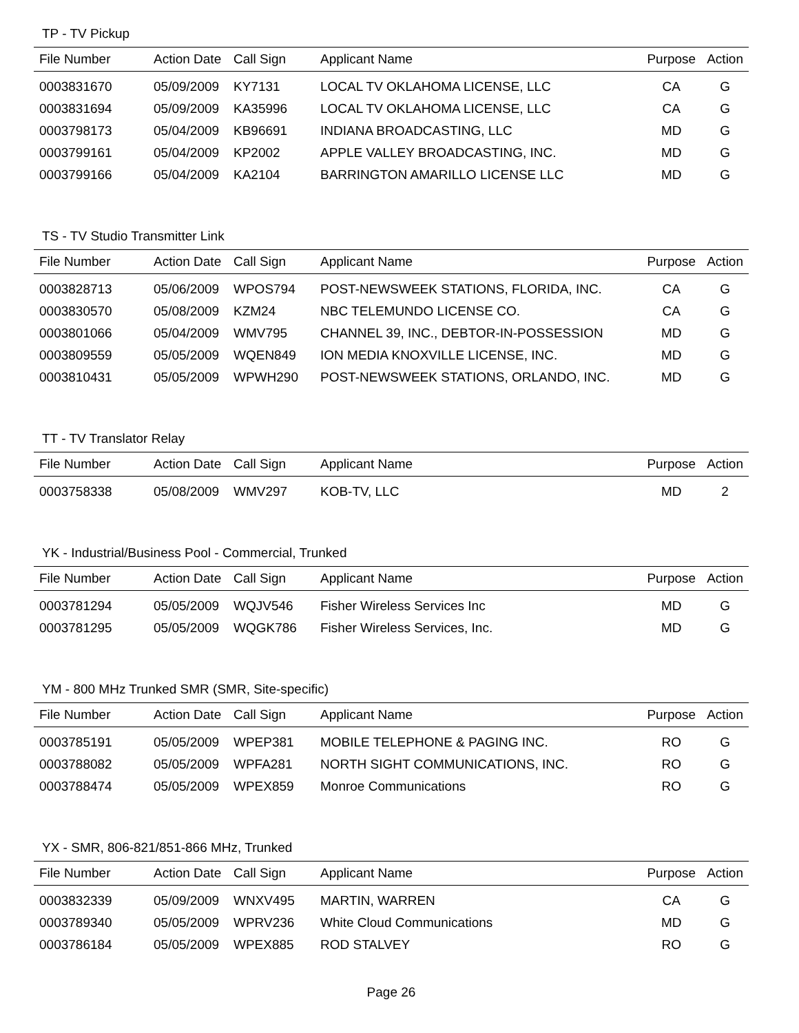TP - TV Pickup
| File Number | Action Date | Call Sign | Applicant Name | Purpose | Action |
| --- | --- | --- | --- | --- | --- |
| 0003831670 | 05/09/2009 | KY7131 | LOCAL TV OKLAHOMA LICENSE, LLC | CA | G |
| 0003831694 | 05/09/2009 | KA35996 | LOCAL TV OKLAHOMA LICENSE, LLC | CA | G |
| 0003798173 | 05/04/2009 | KB96691 | INDIANA BROADCASTING, LLC | MD | G |
| 0003799161 | 05/04/2009 | KP2002 | APPLE VALLEY BROADCASTING, INC. | MD | G |
| 0003799166 | 05/04/2009 | KA2104 | BARRINGTON AMARILLO LICENSE LLC | MD | G |
TS - TV Studio Transmitter Link
| File Number | Action Date | Call Sign | Applicant Name | Purpose | Action |
| --- | --- | --- | --- | --- | --- |
| 0003828713 | 05/06/2009 | WPOS794 | POST-NEWSWEEK STATIONS, FLORIDA, INC. | CA | G |
| 0003830570 | 05/08/2009 | KZM24 | NBC TELEMUNDO LICENSE CO. | CA | G |
| 0003801066 | 05/04/2009 | WMV795 | CHANNEL 39, INC., DEBTOR-IN-POSSESSION | MD | G |
| 0003809559 | 05/05/2009 | WQEN849 | ION MEDIA KNOXVILLE LICENSE, INC. | MD | G |
| 0003810431 | 05/05/2009 | WPWH290 | POST-NEWSWEEK STATIONS, ORLANDO, INC. | MD | G |
TT - TV Translator Relay
| File Number | Action Date | Call Sign | Applicant Name | Purpose | Action |
| --- | --- | --- | --- | --- | --- |
| 0003758338 | 05/08/2009 | WMV297 | KOB-TV, LLC | MD | 2 |
YK - Industrial/Business Pool - Commercial, Trunked
| File Number | Action Date | Call Sign | Applicant Name | Purpose | Action |
| --- | --- | --- | --- | --- | --- |
| 0003781294 | 05/05/2009 | WQJV546 | Fisher Wireless Services Inc | MD | G |
| 0003781295 | 05/05/2009 | WQGK786 | Fisher Wireless Services, Inc. | MD | G |
YM - 800 MHz Trunked SMR (SMR, Site-specific)
| File Number | Action Date | Call Sign | Applicant Name | Purpose | Action |
| --- | --- | --- | --- | --- | --- |
| 0003785191 | 05/05/2009 | WPEP381 | MOBILE TELEPHONE & PAGING INC. | RO | G |
| 0003788082 | 05/05/2009 | WPFA281 | NORTH SIGHT COMMUNICATIONS, INC. | RO | G |
| 0003788474 | 05/05/2009 | WPEX859 | Monroe Communications | RO | G |
YX - SMR, 806-821/851-866 MHz, Trunked
| File Number | Action Date | Call Sign | Applicant Name | Purpose | Action |
| --- | --- | --- | --- | --- | --- |
| 0003832339 | 05/09/2009 | WNXV495 | MARTIN, WARREN | CA | G |
| 0003789340 | 05/05/2009 | WPRV236 | White Cloud Communications | MD | G |
| 0003786184 | 05/05/2009 | WPEX885 | ROD STALVEY | RO | G |
Page 26